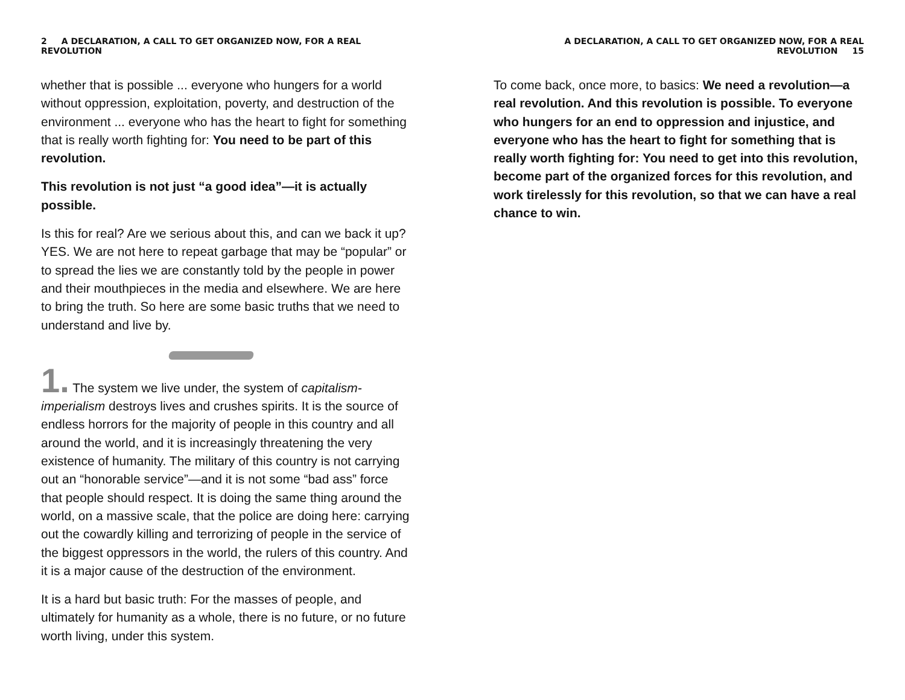2 A DECLARATION, A CALL TO GET ORGANIZED NOW, FOR A REAL REVOLUTION
whether that is possible ... everyone who hungers for a world without oppression, exploitation, poverty, and destruction of the environment ... everyone who has the heart to fight for something that is really worth fighting for: You need to be part of this revolution.
This revolution is not just “a good idea”—it is actually possible.
Is this for real? Are we serious about this, and can we back it up? YES. We are not here to repeat garbage that may be “popular” or to spread the lies we are constantly told by the people in power and their mouthpieces in the media and elsewhere. We are here to bring the truth. So here are some basic truths that we need to understand and live by.
1. The system we live under, the system of capitalism-imperialism destroys lives and crushes spirits. It is the source of endless horrors for the majority of people in this country and all around the world, and it is increasingly threatening the very existence of humanity. The military of this country is not carrying out an “honorable service”—and it is not some “bad ass” force that people should respect. It is doing the same thing around the world, on a massive scale, that the police are doing here: carrying out the cowardly killing and terrorizing of people in the service of the biggest oppressors in the world, the rulers of this country. And it is a major cause of the destruction of the environment.
It is a hard but basic truth: For the masses of people, and ultimately for humanity as a whole, there is no future, or no future worth living, under this system.
A DECLARATION, A CALL TO GET ORGANIZED NOW, FOR A REAL REVOLUTION 15
To come back, once more, to basics: We need a revolution—a real revolution. And this revolution is possible. To everyone who hungers for an end to oppression and injustice, and everyone who has the heart to fight for something that is really worth fighting for: You need to get into this revolution, become part of the organized forces for this revolution, and work tirelessly for this revolution, so that we can have a real chance to win.